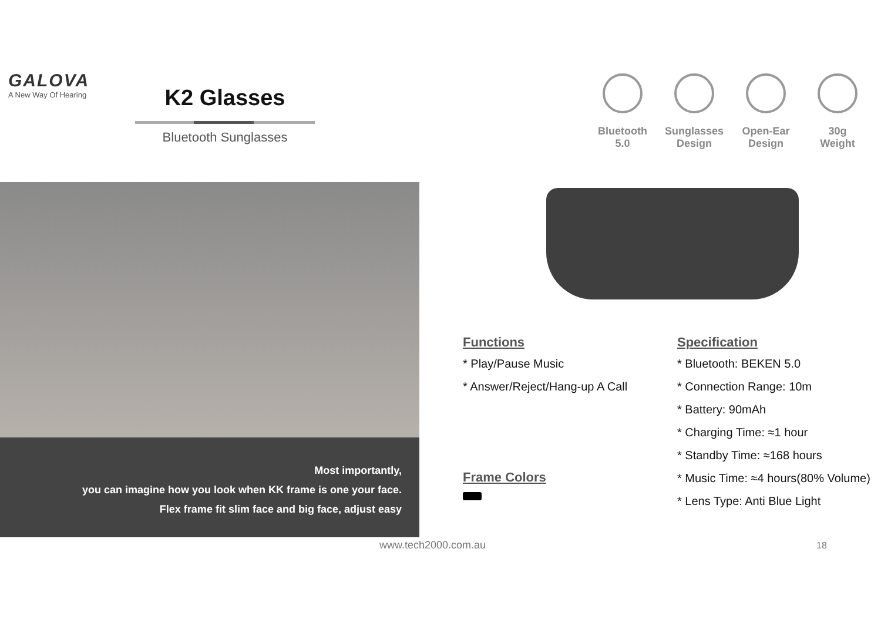GALOVA
A New Way Of Hearing
K2 Glasses
Bluetooth Sunglasses
Bluetooth
5.0
Sunglasses
Design
Open-Ear
Design
30g
Weight
Most importantly,
you can imagine how you look when KK frame is one your face.
Flex frame fit slim face and big face, adjust easy
Functions
* Play/Pause Music
* Answer/Reject/Hang-up A Call
Frame Colors
Specification
* Bluetooth: BEKEN 5.0
* Connection Range: 10m
* Battery: 90mAh
* Charging Time: ≈1 hour
* Standby Time: ≈168 hours
* Music Time: ≈4 hours(80% Volume)
* Lens Type: Anti Blue Light
www.tech2000.com.au 18